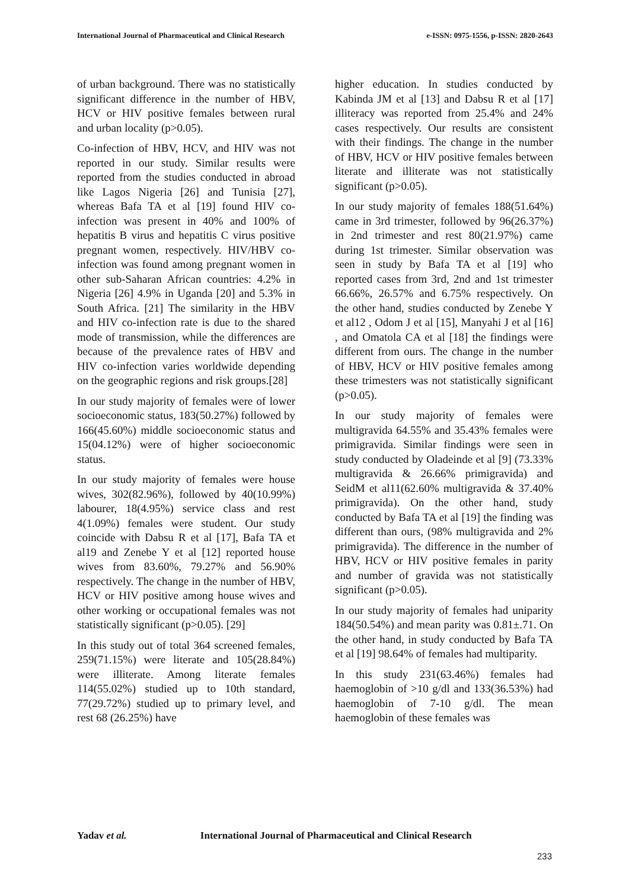International Journal of Pharmaceutical and Clinical Research
e-ISSN: 0975-1556, p-ISSN: 2820-2643
of urban background. There was no statistically significant difference in the number of HBV, HCV or HIV positive females between rural and urban locality (p>0.05).
Co-infection of HBV, HCV, and HIV was not reported in our study. Similar results were reported from the studies conducted in abroad like Lagos Nigeria [26] and Tunisia [27], whereas Bafa TA et al [19] found HIV co-infection was present in 40% and 100% of hepatitis B virus and hepatitis C virus positive pregnant women, respectively. HIV/HBV co-infection was found among pregnant women in other sub-Saharan African countries: 4.2% in Nigeria [26] 4.9% in Uganda [20] and 5.3% in South Africa. [21] The similarity in the HBV and HIV co-infection rate is due to the shared mode of transmission, while the differences are because of the prevalence rates of HBV and HIV co-infection varies worldwide depending on the geographic regions and risk groups.[28]
In our study majority of females were of lower socioeconomic status, 183(50.27%) followed by 166(45.60%) middle socioeconomic status and 15(04.12%) were of higher socioeconomic status.
In our study majority of females were house wives, 302(82.96%), followed by 40(10.99%) labourer, 18(4.95%) service class and rest 4(1.09%) females were student. Our study coincide with Dabsu R et al [17], Bafa TA et al19 and Zenebe Y et al [12] reported house wives from 83.60%, 79.27% and 56.90% respectively. The change in the number of HBV, HCV or HIV positive among house wives and other working or occupational females was not statistically significant (p>0.05). [29]
In this study out of total 364 screened females, 259(71.15%) were literate and 105(28.84%) were illiterate. Among literate females 114(55.02%) studied up to 10th standard, 77(29.72%) studied up to primary level, and rest 68 (26.25%) have
higher education. In studies conducted by Kabinda JM et al [13] and Dabsu R et al [17] illiteracy was reported from 25.4% and 24% cases respectively. Our results are consistent with their findings. The change in the number of HBV, HCV or HIV positive females between literate and illiterate was not statistically significant (p>0.05).
In our study majority of females 188(51.64%) came in 3rd trimester, followed by 96(26.37%) in 2nd trimester and rest 80(21.97%) came during 1st trimester. Similar observation was seen in study by Bafa TA et al [19] who reported cases from 3rd, 2nd and 1st trimester 66.66%, 26.57% and 6.75% respectively. On the other hand, studies conducted by Zenebe Y et al12 , Odom J et al [15], Manyahi J et al [16] , and Omatola CA et al [18] the findings were different from ours. The change in the number of HBV, HCV or HIV positive females among these trimesters was not statistically significant (p>0.05).
In our study majority of females were multigravida 64.55% and 35.43% females were primigravida. Similar findings were seen in study conducted by Oladeinde et al [9] (73.33% multigravida & 26.66% primigravida) and SeidM et al11(62.60% multigravida & 37.40% primigravida). On the other hand, study conducted by Bafa TA et al [19] the finding was different than ours, (98% multigravida and 2% primigravida). The difference in the number of HBV, HCV or HIV positive females in parity and number of gravida was not statistically significant (p>0.05).
In our study majority of females had uniparity 184(50.54%) and mean parity was 0.81±.71. On the other hand, in study conducted by Bafa TA et al [19] 98.64% of females had multiparity.
In this study 231(63.46%) females had haemoglobin of >10 g/dl and 133(36.53%) had haemoglobin of 7-10 g/dl. The mean haemoglobin of these females was
Yadav et al. International Journal of Pharmaceutical and Clinical Research
233